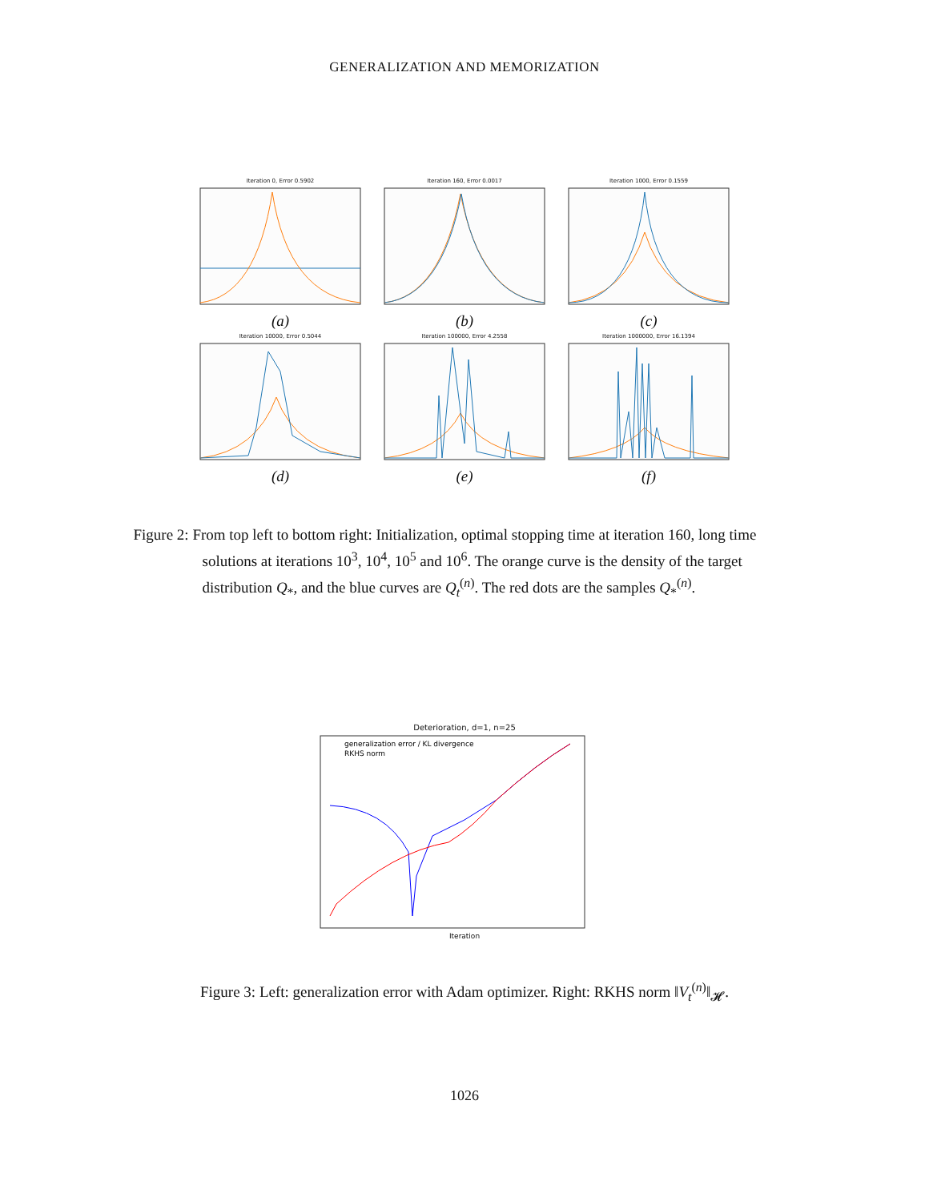GENERALIZATION AND MEMORIZATION
Iteration 0, Error 0.5902
(a)
Iteration 160, Error 0.0017
(b)
Iteration 1000, Error 0.1559
(c)
Iteration 10000, Error 0.5044
(d)
Iteration 100000, Error 4.2558
(e)
Iteration 1000000, Error 16.1394
(f)
Figure 2: From top left to bottom right: Initialization, optimal stopping time at iteration 160, long time solutions at iterations 10<sup>3</sup>, 10<sup>4</sup>, 10<sup>5</sup> and 10<sup>6</sup>. The orange curve is the density of the target distribution Q<sub>*</sub>, and the blue curves are Q<sub>t</sub><sup>(n)</sup>. The red dots are the samples Q<sub>*</sub><sup>(n)</sup>.
Deterioration, d=1, n=25
generalization error / KL divergence
RKHS norm
Iteration
Figure 3: Left: generalization error with Adam optimizer. Right: RKHS norm ‖V<sub>t</sub><sup>(n)</sup>‖<sub>𝓗</sub>.
1026